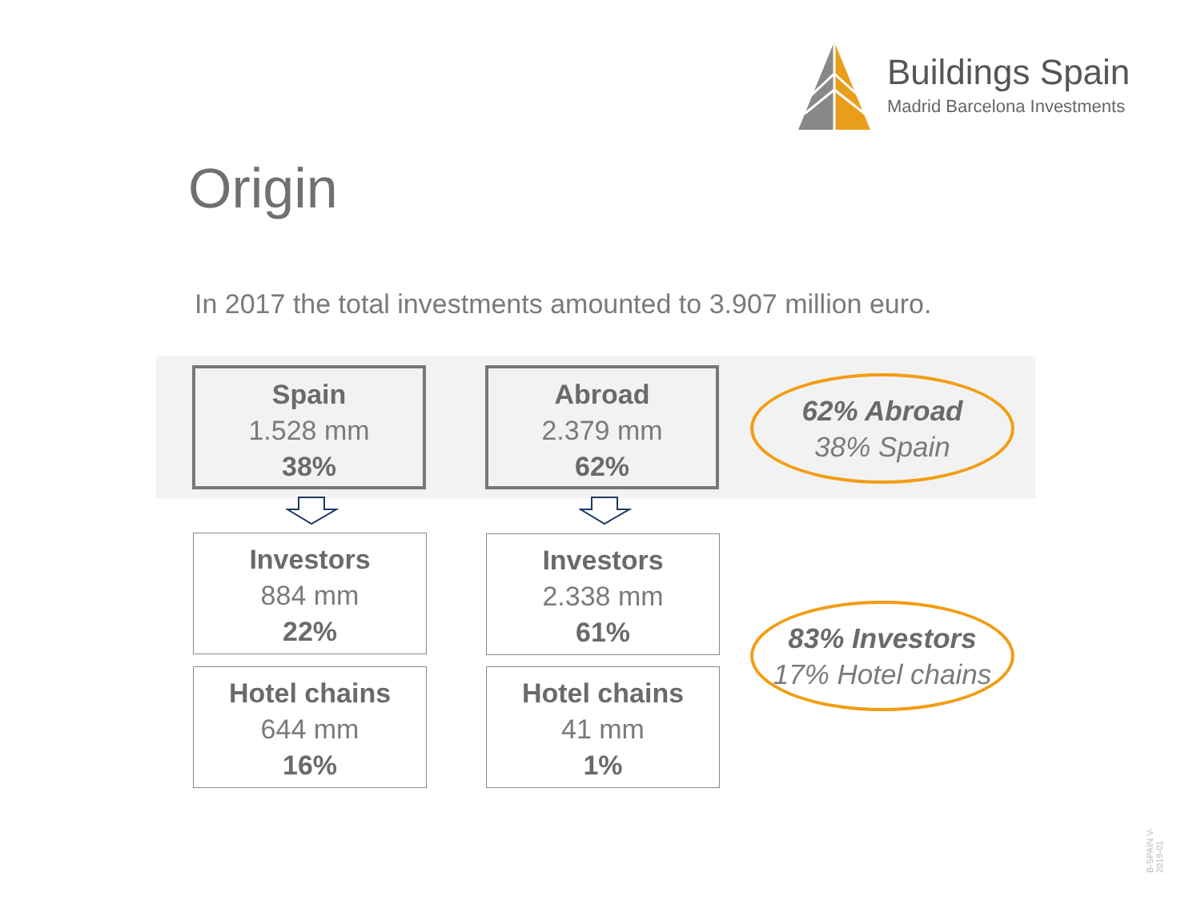Buildings Spain
Madrid Barcelona Investments
Origin
In 2017 the total investments amounted to 3.907 million euro.
Spain
1.528 mm
38%
Abroad
2.379 mm
62%
62% Abroad
38% Spain
Investors
884 mm
22%
Investors
2.338 mm
61%
Hotel chains
644 mm
16%
Hotel chains
41 mm
1%
83% Investors
17% Hotel chains
B-SPAIN V-2019-01